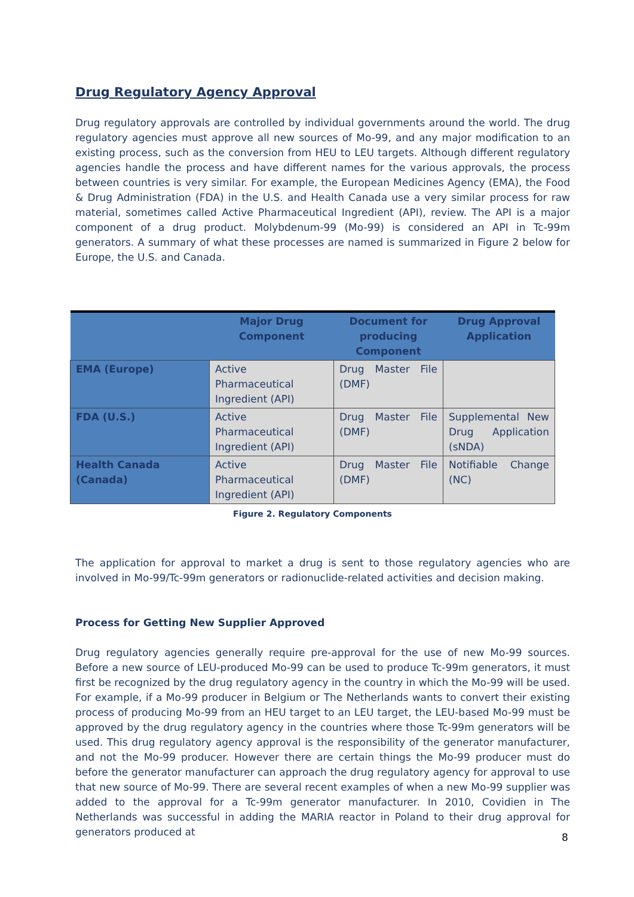Drug Regulatory Agency Approval
Drug regulatory approvals are controlled by individual governments around the world. The drug regulatory agencies must approve all new sources of Mo-99, and any major modification to an existing process, such as the conversion from HEU to LEU targets. Although different regulatory agencies handle the process and have different names for the various approvals, the process between countries is very similar. For example, the European Medicines Agency (EMA), the Food & Drug Administration (FDA) in the U.S. and Health Canada use a very similar process for raw material, sometimes called Active Pharmaceutical Ingredient (API), review. The API is a major component of a drug product. Molybdenum-99 (Mo-99) is considered an API in Tc-99m generators. A summary of what these processes are named is summarized in Figure 2 below for Europe, the U.S. and Canada.
| | Major Drug Component | Document for producing Component | Drug Approval Application |
| --- | --- | --- | --- |
| EMA (Europe) | Active Pharmaceutical Ingredient (API) | Drug Master File (DMF) | |
| FDA (U.S.) | Active Pharmaceutical Ingredient (API) | Drug Master File (DMF) | Supplemental New Drug Application (sNDA) |
| Health Canada (Canada) | Active Pharmaceutical Ingredient (API) | Drug Master File (DMF) | Notifiable Change (NC) |
Figure 2. Regulatory Components
The application for approval to market a drug is sent to those regulatory agencies who are involved in Mo-99/Tc-99m generators or radionuclide-related activities and decision making.
Process for Getting New Supplier Approved
Drug regulatory agencies generally require pre-approval for the use of new Mo-99 sources. Before a new source of LEU-produced Mo-99 can be used to produce Tc-99m generators, it must first be recognized by the drug regulatory agency in the country in which the Mo-99 will be used. For example, if a Mo-99 producer in Belgium or The Netherlands wants to convert their existing process of producing Mo-99 from an HEU target to an LEU target, the LEU-based Mo-99 must be approved by the drug regulatory agency in the countries where those Tc-99m generators will be used. This drug regulatory agency approval is the responsibility of the generator manufacturer, and not the Mo-99 producer. However there are certain things the Mo-99 producer must do before the generator manufacturer can approach the drug regulatory agency for approval to use that new source of Mo-99. There are several recent examples of when a new Mo-99 supplier was added to the approval for a Tc-99m generator manufacturer. In 2010, Covidien in The Netherlands was successful in adding the MARIA reactor in Poland to their drug approval for generators produced at
8